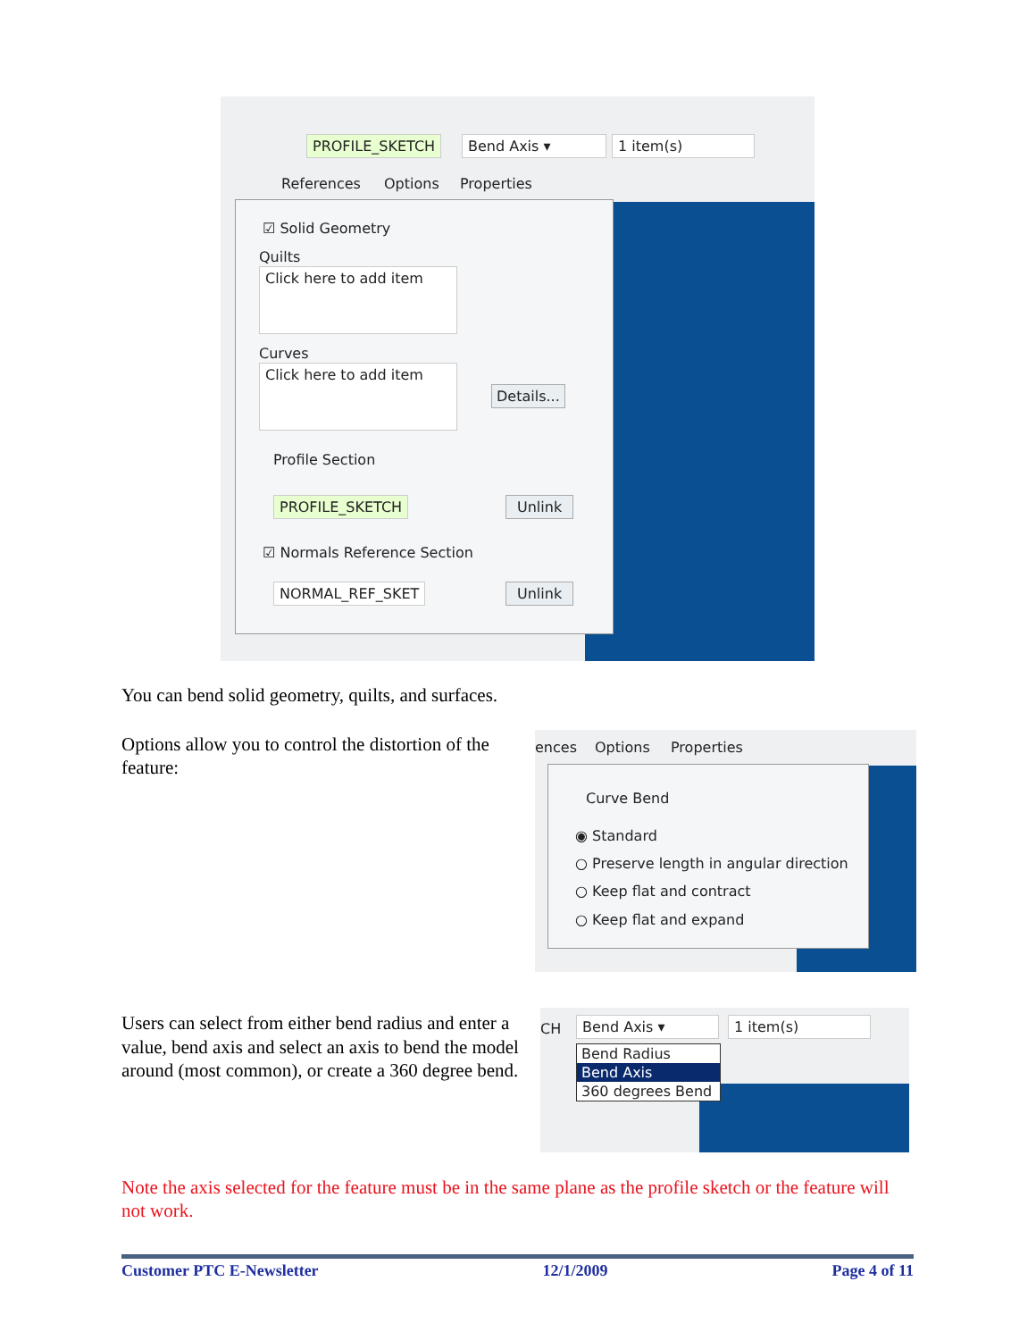PROFILE_SKETCH Bend Axis ▾ 1 item(s)
References Options Properties
☑ Solid Geometry
Quilts
Click here to add item
Curves
Click here to add item
Details...
Profile Section
PROFILE_SKETCH Unlink
☑ Normals Reference Section
NORMAL_REF_SKET Unlink
You can bend solid geometry, quilts, and surfaces.
Options allow you to control the distortion of the feature:
ences Options Properties
Curve Bend
◉ Standard
○ Preserve length in angular direction
○ Keep flat and contract
○ Keep flat and expand
Users can select from either bend radius and enter a value, bend axis and select an axis to bend the model around (most common), or create a 360 degree bend.
CH Bend Axis ▾ 1 item(s)
Bend Radius
Bend Axis
360 degrees Bend
Note the axis selected for the feature must be in the same plane as the profile sketch or the feature will not work.
Customer PTC E-Newsletter 12/1/2009 Page 4 of 11